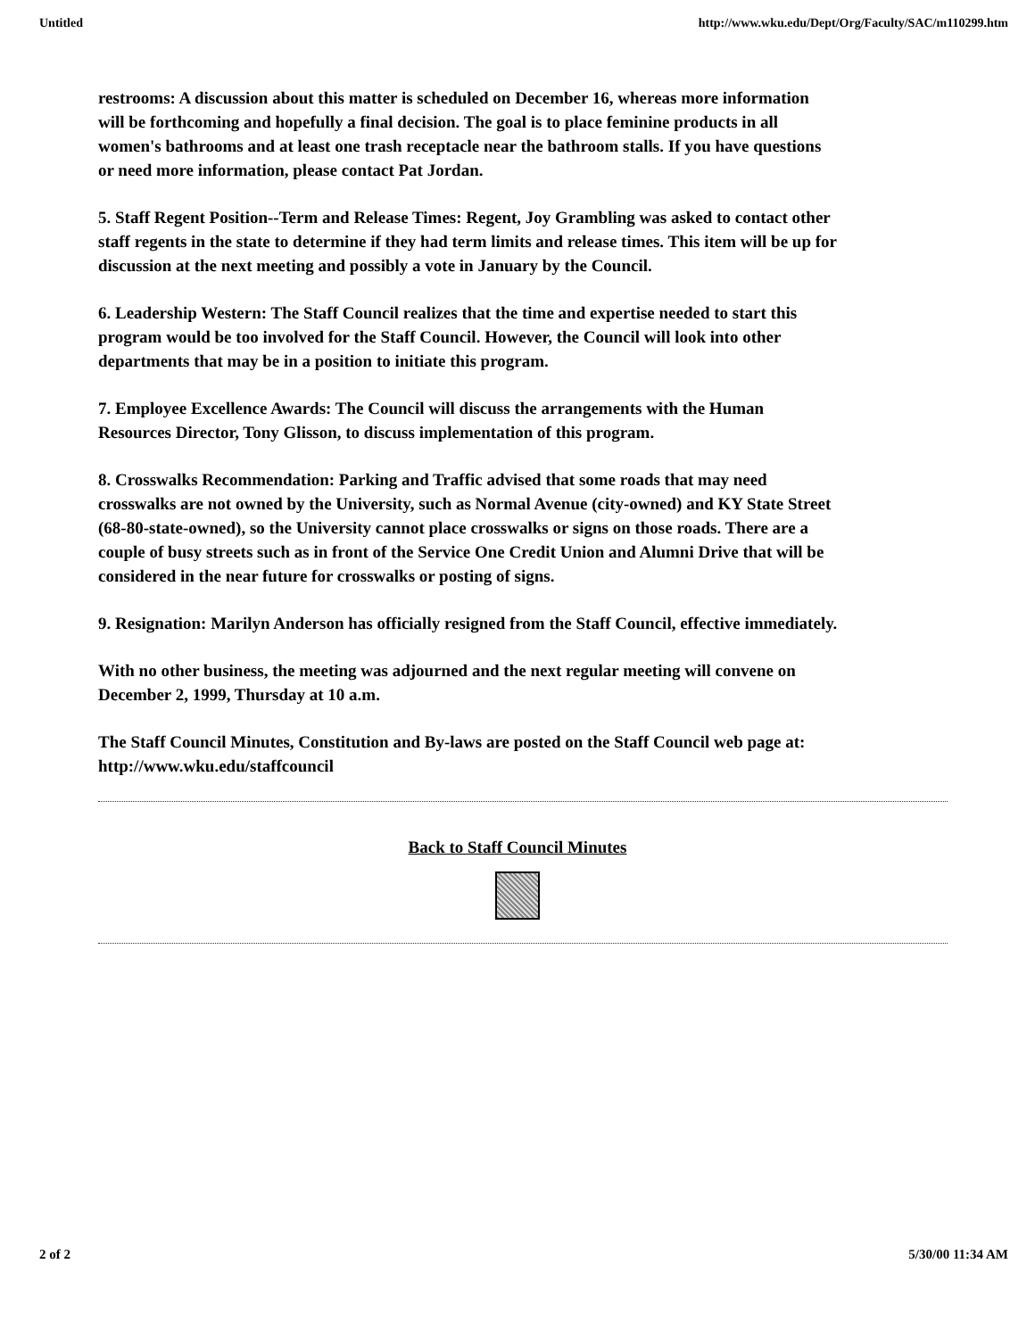Untitled http://www.wku.edu/Dept/Org/Faculty/SAC/m110299.htm
restrooms: A discussion about this matter is scheduled on December 16, whereas more information will be forthcoming and hopefully a final decision. The goal is to place feminine products in all women's bathrooms and at least one trash receptacle near the bathroom stalls. If you have questions or need more information, please contact Pat Jordan.
5. Staff Regent Position--Term and Release Times: Regent, Joy Grambling was asked to contact other staff regents in the state to determine if they had term limits and release times. This item will be up for discussion at the next meeting and possibly a vote in January by the Council.
6. Leadership Western: The Staff Council realizes that the time and expertise needed to start this program would be too involved for the Staff Council. However, the Council will look into other departments that may be in a position to initiate this program.
7. Employee Excellence Awards: The Council will discuss the arrangements with the Human Resources Director, Tony Glisson, to discuss implementation of this program.
8. Crosswalks Recommendation: Parking and Traffic advised that some roads that may need crosswalks are not owned by the University, such as Normal Avenue (city-owned) and KY State Street (68-80-state-owned), so the University cannot place crosswalks or signs on those roads. There are a couple of busy streets such as in front of the Service One Credit Union and Alumni Drive that will be considered in the near future for crosswalks or posting of signs.
9. Resignation: Marilyn Anderson has officially resigned from the Staff Council, effective immediately.
With no other business, the meeting was adjourned and the next regular meeting will convene on December 2, 1999, Thursday at 10 a.m.
The Staff Council Minutes, Constitution and By-laws are posted on the Staff Council web page at: http://www.wku.edu/staffcouncil
Back to Staff Council Minutes
2 of 2 5/30/00 11:34 AM